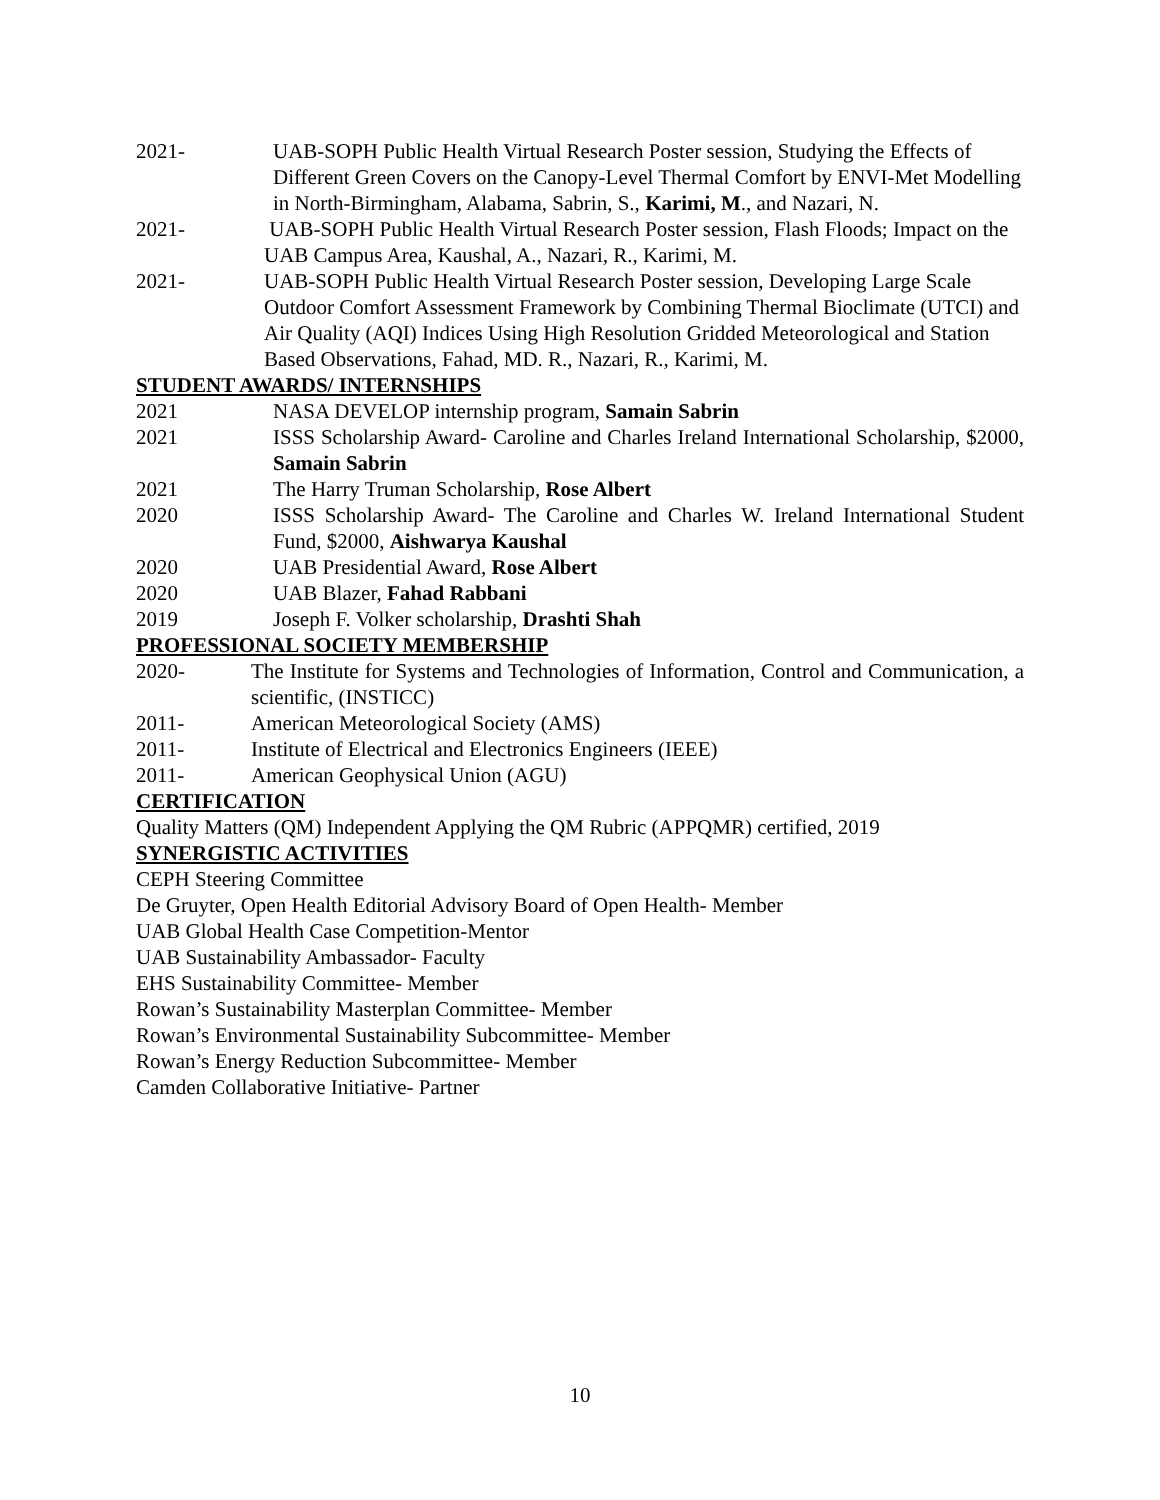2021- UAB-SOPH Public Health Virtual Research Poster session, Studying the Effects of Different Green Covers on the Canopy-Level Thermal Comfort by ENVI-Met Modelling in North-Birmingham, Alabama, Sabrin, S., Karimi, M., and Nazari, N.
2021- UAB-SOPH Public Health Virtual Research Poster session, Flash Floods; Impact on the UAB Campus Area, Kaushal, A., Nazari, R., Karimi, M.
2021- UAB-SOPH Public Health Virtual Research Poster session, Developing Large Scale Outdoor Comfort Assessment Framework by Combining Thermal Bioclimate (UTCI) and Air Quality (AQI) Indices Using High Resolution Gridded Meteorological and Station Based Observations, Fahad, MD. R., Nazari, R., Karimi, M.
STUDENT AWARDS/ INTERNSHIPS
2021 NASA DEVELOP internship program, Samain Sabrin
2021 ISSS Scholarship Award- Caroline and Charles Ireland International Scholarship, $2000, Samain Sabrin
2021 The Harry Truman Scholarship, Rose Albert
2020 ISSS Scholarship Award- The Caroline and Charles W. Ireland International Student Fund, $2000, Aishwarya Kaushal
2020 UAB Presidential Award, Rose Albert
2020 UAB Blazer, Fahad Rabbani
2019 Joseph F. Volker scholarship, Drashti Shah
PROFESSIONAL SOCIETY MEMBERSHIP
2020- The Institute for Systems and Technologies of Information, Control and Communication, a scientific, (INSTICC)
2011- American Meteorological Society (AMS)
2011- Institute of Electrical and Electronics Engineers (IEEE)
2011- American Geophysical Union (AGU)
CERTIFICATION
Quality Matters (QM) Independent Applying the QM Rubric (APPQMR) certified, 2019
SYNERGISTIC ACTIVITIES
CEPH Steering Committee
De Gruyter, Open Health Editorial Advisory Board of Open Health- Member
UAB Global Health Case Competition-Mentor
UAB Sustainability Ambassador- Faculty
EHS Sustainability Committee- Member
Rowan’s Sustainability Masterplan Committee- Member
Rowan’s Environmental Sustainability Subcommittee- Member
Rowan’s Energy Reduction Subcommittee- Member
Camden Collaborative Initiative- Partner
10